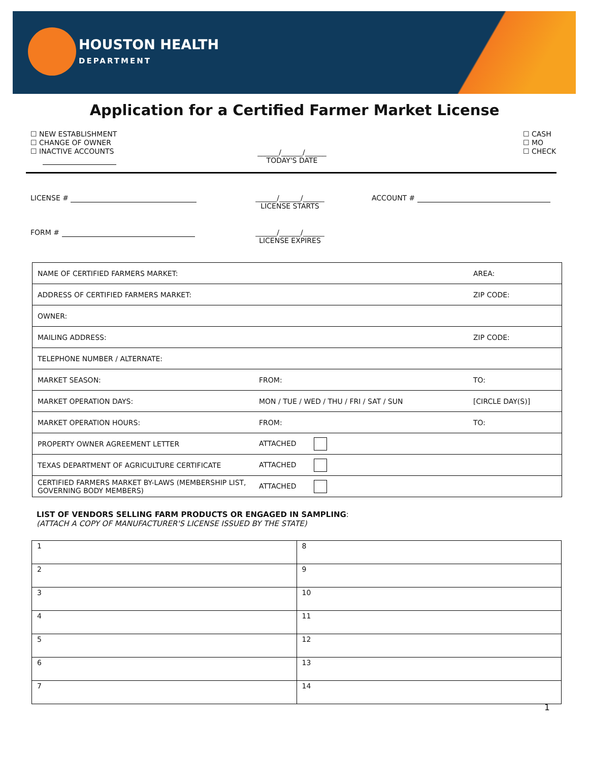HOUSTON HEALTH
DEPARTMENT
Application for a Certified Farmer Market License
☐ NEW ESTABLISHMENT
☐ CHANGE OF OWNER
☐ INACTIVE ACCOUNTS
______/______/______
TODAY'S DATE
☐ CASH
☐ MO
☐ CHECK
LICENSE #
______/______/______
LICENSE STARTS
ACCOUNT #
FORM #
______/______/______
LICENSE EXPIRES
| NAME OF CERTIFIED FARMERS MARKET: | | AREA: |
| ADDRESS OF CERTIFIED FARMERS MARKET: | | ZIP CODE: |
| OWNER: | | |
| MAILING ADDRESS: | | ZIP CODE: |
| TELEPHONE NUMBER / ALTERNATE: | | |
| MARKET SEASON: | FROM: | TO: |
| MARKET OPERATION DAYS: | MON / TUE / WED / THU / FRI / SAT / SUN | [CIRCLE DAY(S)] |
| MARKET OPERATION HOURS: | FROM: | TO: |
| PROPERTY OWNER AGREEMENT LETTER | ATTACHED | |
| TEXAS DEPARTMENT OF AGRICULTURE CERTIFICATE | ATTACHED | |
| CERTIFIED FARMERS MARKET BY-LAWS (MEMBERSHIP LIST, GOVERNING BODY MEMBERS) | ATTACHED | |
LIST OF VENDORS SELLING FARM PRODUCTS OR ENGAGED IN SAMPLING:
(ATTACH A COPY OF MANUFACTURER'S LICENSE ISSUED BY THE STATE)
| 1 | 8 |
| 2 | 9 |
| 3 | 10 |
| 4 | 11 |
| 5 | 12 |
| 6 | 13 |
| 7 | 14 |
1